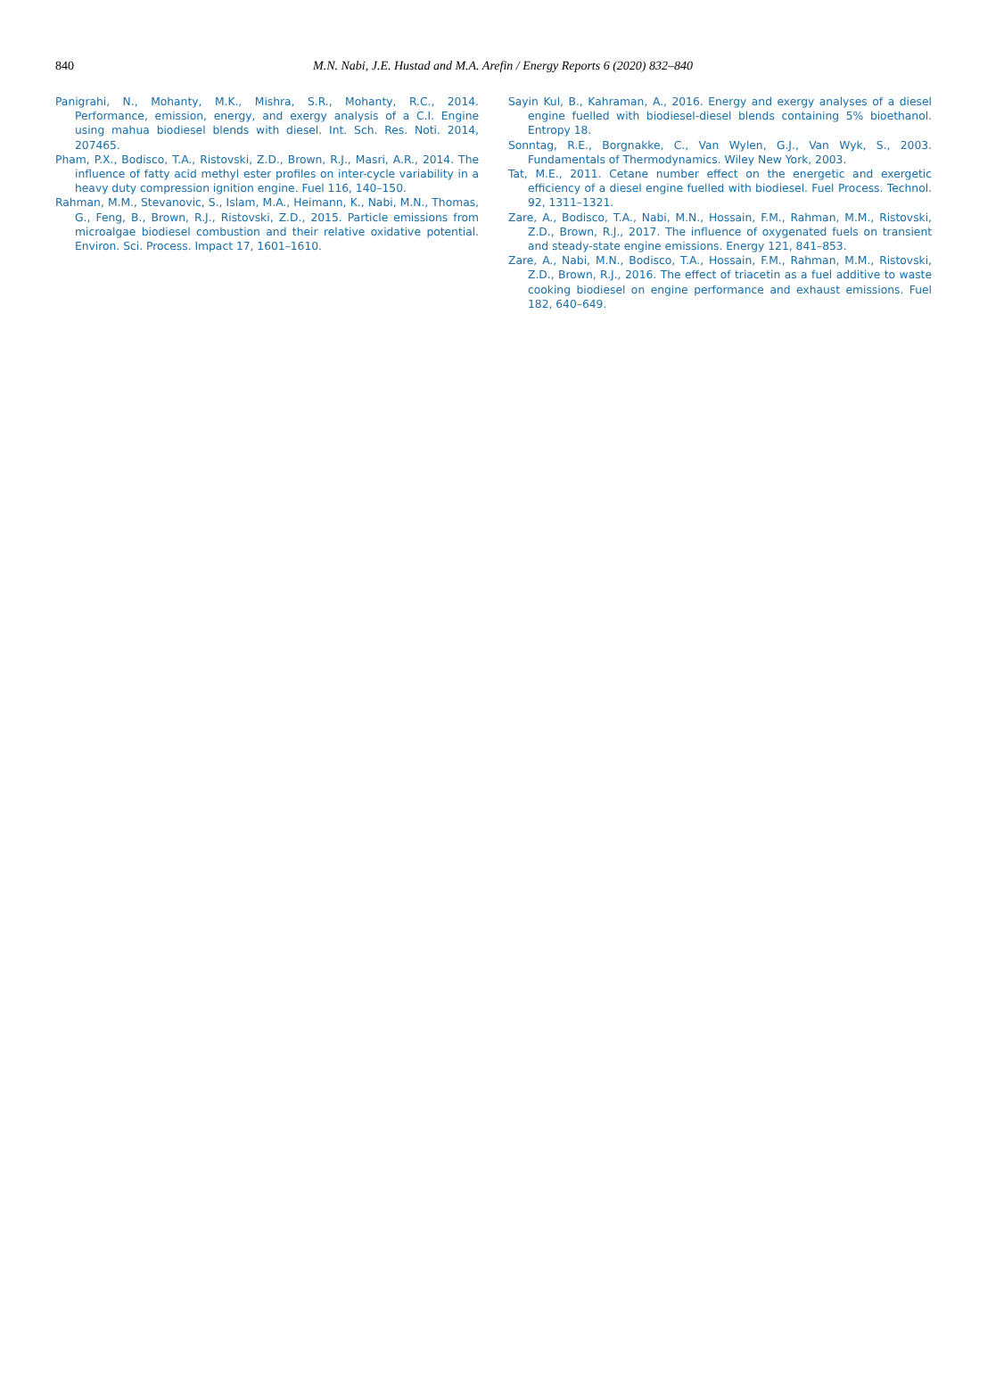840
M.N. Nabi, J.E. Hustad and M.A. Arefin / Energy Reports 6 (2020) 832–840
Panigrahi, N., Mohanty, M.K., Mishra, S.R., Mohanty, R.C., 2014. Performance, emission, energy, and exergy analysis of a C.I. Engine using mahua biodiesel blends with diesel. Int. Sch. Res. Noti. 2014, 207465.
Pham, P.X., Bodisco, T.A., Ristovski, Z.D., Brown, R.J., Masri, A.R., 2014. The influence of fatty acid methyl ester profiles on inter-cycle variability in a heavy duty compression ignition engine. Fuel 116, 140–150.
Rahman, M.M., Stevanovic, S., Islam, M.A., Heimann, K., Nabi, M.N., Thomas, G., Feng, B., Brown, R.J., Ristovski, Z.D., 2015. Particle emissions from microalgae biodiesel combustion and their relative oxidative potential. Environ. Sci. Process. Impact 17, 1601–1610.
Sayin Kul, B., Kahraman, A., 2016. Energy and exergy analyses of a diesel engine fuelled with biodiesel-diesel blends containing 5% bioethanol. Entropy 18.
Sonntag, R.E., Borgnakke, C., Van Wylen, G.J., Van Wyk, S., 2003. Fundamentals of Thermodynamics. Wiley New York, 2003.
Tat, M.E., 2011. Cetane number effect on the energetic and exergetic efficiency of a diesel engine fuelled with biodiesel. Fuel Process. Technol. 92, 1311–1321.
Zare, A., Bodisco, T.A., Nabi, M.N., Hossain, F.M., Rahman, M.M., Ristovski, Z.D., Brown, R.J., 2017. The influence of oxygenated fuels on transient and steady-state engine emissions. Energy 121, 841–853.
Zare, A., Nabi, M.N., Bodisco, T.A., Hossain, F.M., Rahman, M.M., Ristovski, Z.D., Brown, R.J., 2016. The effect of triacetin as a fuel additive to waste cooking biodiesel on engine performance and exhaust emissions. Fuel 182, 640–649.